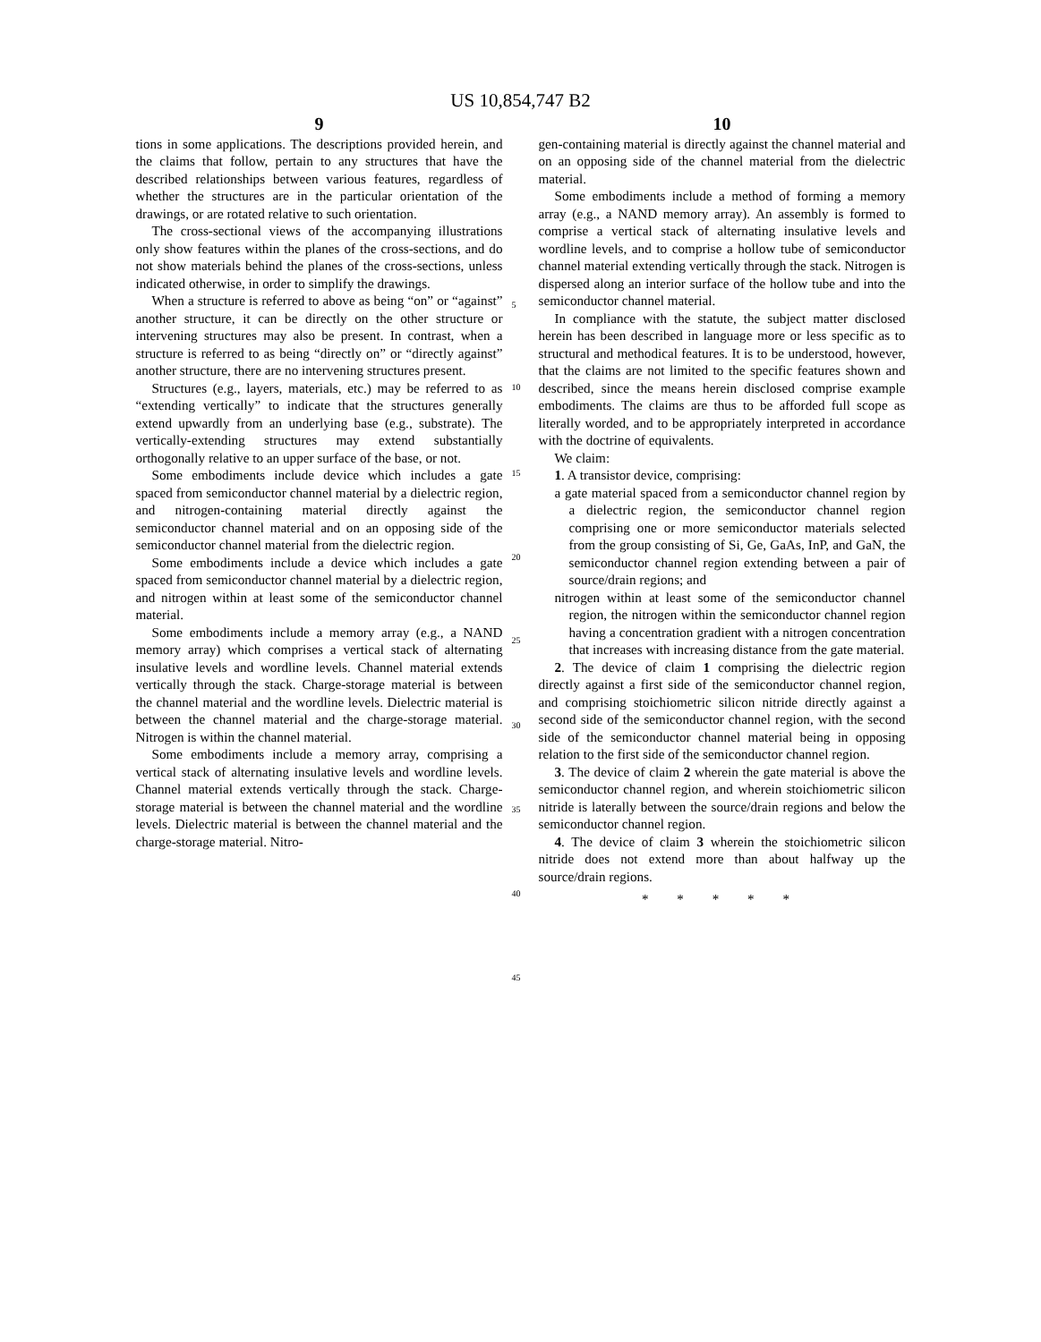US 10,854,747 B2
9
tions in some applications. The descriptions provided herein, and the claims that follow, pertain to any structures that have the described relationships between various features, regardless of whether the structures are in the particular orientation of the drawings, or are rotated relative to such orientation.
The cross-sectional views of the accompanying illustrations only show features within the planes of the cross-sections, and do not show materials behind the planes of the cross-sections, unless indicated otherwise, in order to simplify the drawings.
When a structure is referred to above as being “on” or “against” another structure, it can be directly on the other structure or intervening structures may also be present. In contrast, when a structure is referred to as being “directly on” or “directly against” another structure, there are no intervening structures present.
Structures (e.g., layers, materials, etc.) may be referred to as “extending vertically” to indicate that the structures generally extend upwardly from an underlying base (e.g., substrate). The vertically-extending structures may extend substantially orthogonally relative to an upper surface of the base, or not.
Some embodiments include device which includes a gate spaced from semiconductor channel material by a dielectric region, and nitrogen-containing material directly against the semiconductor channel material and on an opposing side of the semiconductor channel material from the dielectric region.
Some embodiments include a device which includes a gate spaced from semiconductor channel material by a dielectric region, and nitrogen within at least some of the semiconductor channel material.
Some embodiments include a memory array (e.g., a NAND memory array) which comprises a vertical stack of alternating insulative levels and wordline levels. Channel material extends vertically through the stack. Charge-storage material is between the channel material and the wordline levels. Dielectric material is between the channel material and the charge-storage material. Nitrogen is within the channel material.
Some embodiments include a memory array, comprising a vertical stack of alternating insulative levels and wordline levels. Channel material extends vertically through the stack. Charge-storage material is between the channel material and the wordline levels. Dielectric material is between the channel material and the charge-storage material. Nitro-
5
10
15
20
25
30
35
40
45
10
gen-containing material is directly against the channel material and on an opposing side of the channel material from the dielectric material.
Some embodiments include a method of forming a memory array (e.g., a NAND memory array). An assembly is formed to comprise a vertical stack of alternating insulative levels and wordline levels, and to comprise a hollow tube of semiconductor channel material extending vertically through the stack. Nitrogen is dispersed along an interior surface of the hollow tube and into the semiconductor channel material.
In compliance with the statute, the subject matter disclosed herein has been described in language more or less specific as to structural and methodical features. It is to be understood, however, that the claims are not limited to the specific features shown and described, since the means herein disclosed comprise example embodiments. The claims are thus to be afforded full scope as literally worded, and to be appropriately interpreted in accordance with the doctrine of equivalents.
We claim:
1. A transistor device, comprising:
a gate material spaced from a semiconductor channel region by a dielectric region, the semiconductor channel region comprising one or more semiconductor materials selected from the group consisting of Si, Ge, GaAs, InP, and GaN, the semiconductor channel region extending between a pair of source/drain regions; and
nitrogen within at least some of the semiconductor channel region, the nitrogen within the semiconductor channel region having a concentration gradient with a nitrogen concentration that increases with increasing distance from the gate material.
2. The device of claim 1 comprising the dielectric region directly against a first side of the semiconductor channel region, and comprising stoichiometric silicon nitride directly against a second side of the semiconductor channel region, with the second side of the semiconductor channel material being in opposing relation to the first side of the semiconductor channel region.
3. The device of claim 2 wherein the gate material is above the semiconductor channel region, and wherein stoichiometric silicon nitride is laterally between the source/drain regions and below the semiconductor channel region.
4. The device of claim 3 wherein the stoichiometric silicon nitride does not extend more than about halfway up the source/drain regions.
* * * * *